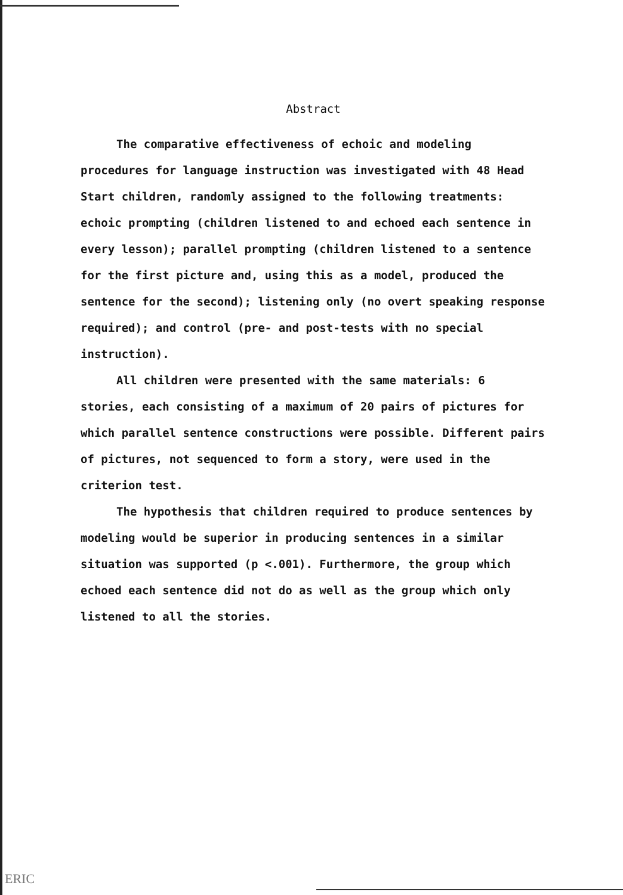Abstract
The comparative effectiveness of echoic and modeling procedures for language instruction was investigated with 48 Head Start children, randomly assigned to the following treatments: echoic prompting (children listened to and echoed each sentence in every lesson); parallel prompting (children listened to a sentence for the first picture and, using this as a model, produced the sentence for the second); listening only (no overt speaking response required); and control (pre- and post-tests with no special instruction).
All children were presented with the same materials: 6 stories, each consisting of a maximum of 20 pairs of pictures for which parallel sentence constructions were possible. Different pairs of pictures, not sequenced to form a story, were used in the criterion test.
The hypothesis that children required to produce sentences by modeling would be superior in producing sentences in a similar situation was supported (p <.001). Furthermore, the group which echoed each sentence did not do as well as the group which only listened to all the stories.
ERIC